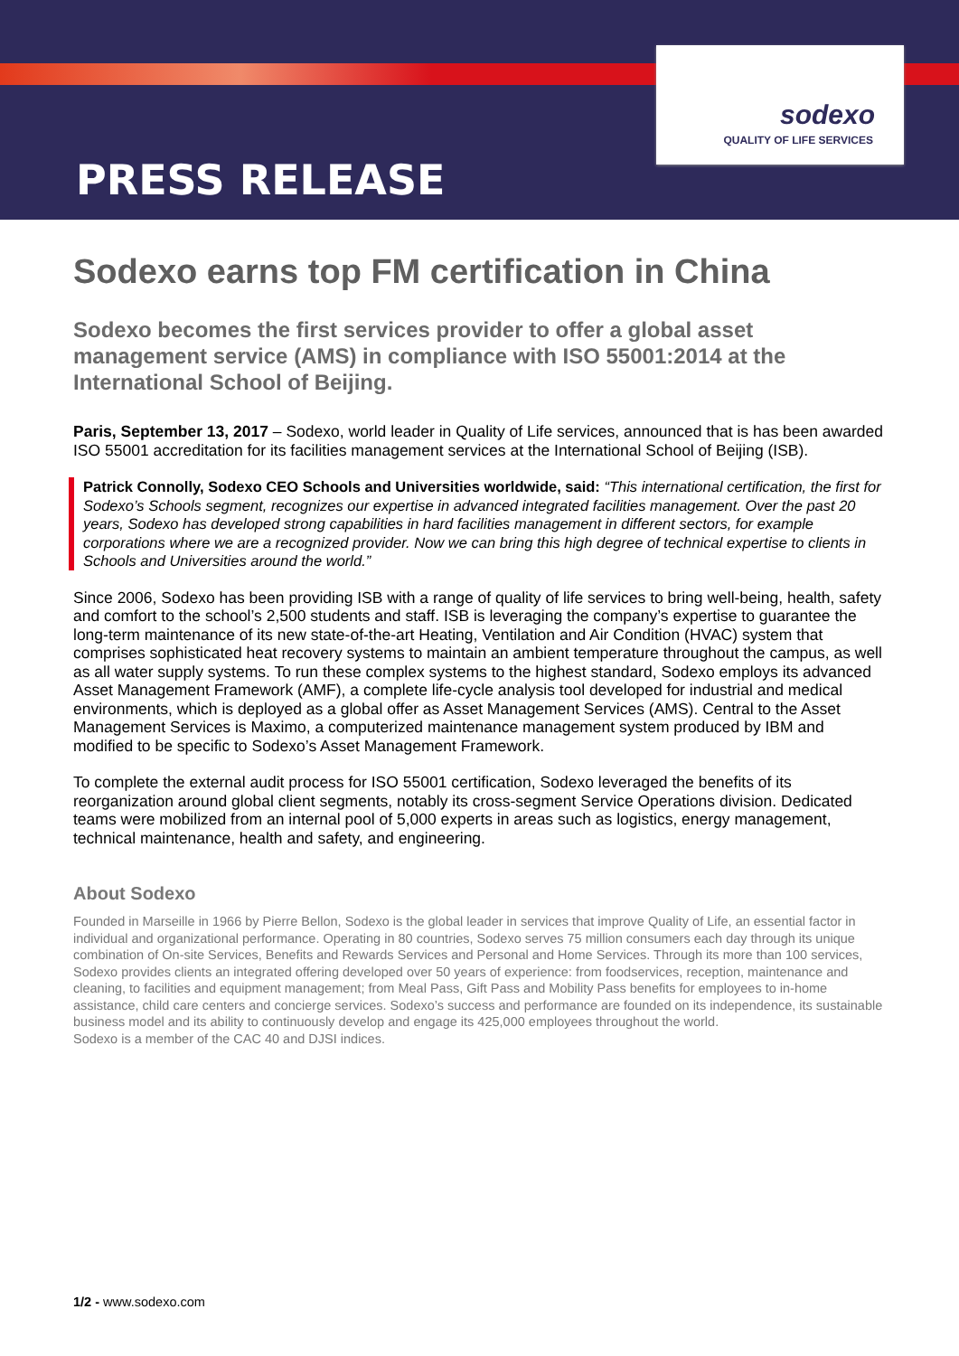sodexo
QUALITY OF LIFE SERVICES
PRESS RELEASE
Sodexo earns top FM certification in China
Sodexo becomes the first services provider to offer a global asset management service (AMS) in compliance with ISO 55001:2014 at the International School of Beijing.
Paris, September 13, 2017 – Sodexo, world leader in Quality of Life services, announced that is has been awarded ISO 55001 accreditation for its facilities management services at the International School of Beijing (ISB).
Patrick Connolly, Sodexo CEO Schools and Universities worldwide, said: “This international certification, the first for Sodexo’s Schools segment, recognizes our expertise in advanced integrated facilities management. Over the past 20 years, Sodexo has developed strong capabilities in hard facilities management in different sectors, for example corporations where we are a recognized provider. Now we can bring this high degree of technical expertise to clients in Schools and Universities around the world.”
Since 2006, Sodexo has been providing ISB with a range of quality of life services to bring well-being, health, safety and comfort to the school’s 2,500 students and staff. ISB is leveraging the company’s expertise to guarantee the long-term maintenance of its new state-of-the-art Heating, Ventilation and Air Condition (HVAC) system that comprises sophisticated heat recovery systems to maintain an ambient temperature throughout the campus, as well as all water supply systems. To run these complex systems to the highest standard, Sodexo employs its advanced Asset Management Framework (AMF), a complete life-cycle analysis tool developed for industrial and medical environments, which is deployed as a global offer as Asset Management Services (AMS). Central to the Asset Management Services is Maximo, a computerized maintenance management system produced by IBM and modified to be specific to Sodexo’s Asset Management Framework.
To complete the external audit process for ISO 55001 certification, Sodexo leveraged the benefits of its reorganization around global client segments, notably its cross-segment Service Operations division. Dedicated teams were mobilized from an internal pool of 5,000 experts in areas such as logistics, energy management, technical maintenance, health and safety, and engineering.
About Sodexo
Founded in Marseille in 1966 by Pierre Bellon, Sodexo is the global leader in services that improve Quality of Life, an essential factor in individual and organizational performance. Operating in 80 countries, Sodexo serves 75 million consumers each day through its unique combination of On-site Services, Benefits and Rewards Services and Personal and Home Services. Through its more than 100 services, Sodexo provides clients an integrated offering developed over 50 years of experience: from foodservices, reception, maintenance and cleaning, to facilities and equipment management; from Meal Pass, Gift Pass and Mobility Pass benefits for employees to in-home assistance, child care centers and concierge services. Sodexo’s success and performance are founded on its independence, its sustainable business model and its ability to continuously develop and engage its 425,000 employees throughout the world.
Sodexo is a member of the CAC 40 and DJSI indices.
1/2 - www.sodexo.com